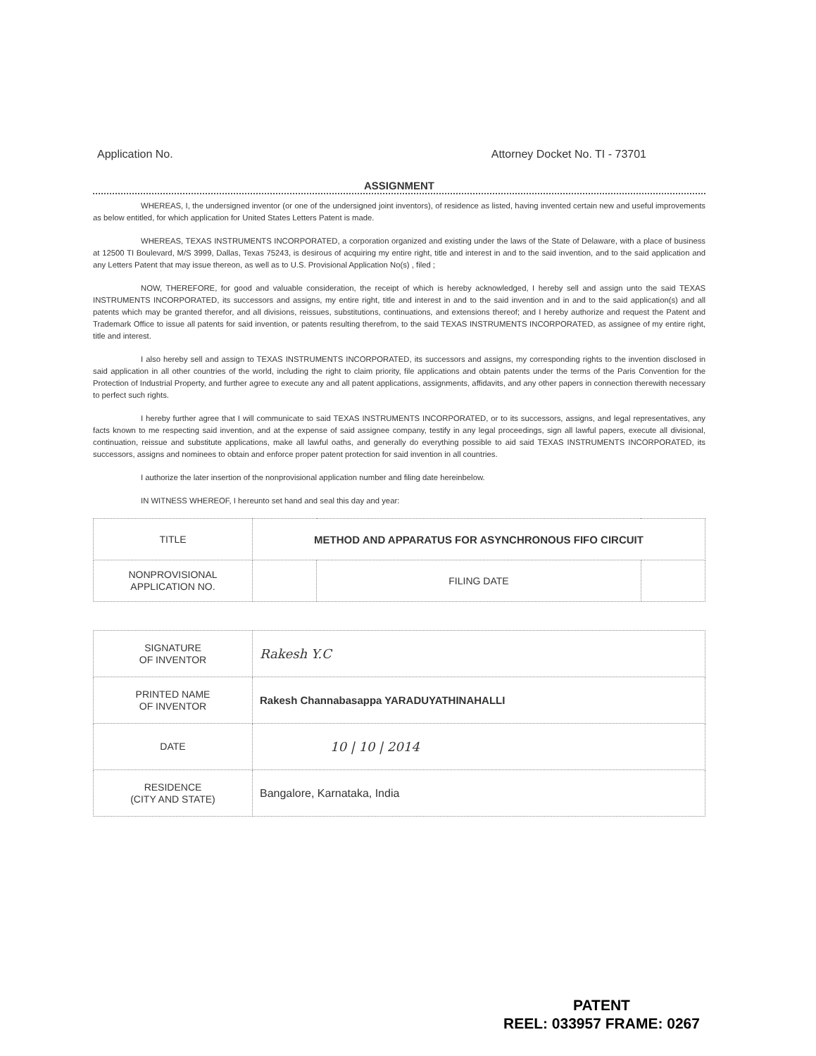Application No. Attorney Docket No. TI - 73701
ASSIGNMENT
WHEREAS, I, the undersigned inventor (or one of the undersigned joint inventors), of residence as listed, having invented certain new and useful improvements as below entitled, for which application for United States Letters Patent is made.
WHEREAS, TEXAS INSTRUMENTS INCORPORATED, a corporation organized and existing under the laws of the State of Delaware, with a place of business at 12500 TI Boulevard, M/S 3999, Dallas, Texas 75243, is desirous of acquiring my entire right, title and interest in and to the said invention, and to the said application and any Letters Patent that may issue thereon, as well as to U.S. Provisional Application No(s) , filed ;
NOW, THEREFORE, for good and valuable consideration, the receipt of which is hereby acknowledged, I hereby sell and assign unto the said TEXAS INSTRUMENTS INCORPORATED, its successors and assigns, my entire right, title and interest in and to the said invention and in and to the said application(s) and all patents which may be granted therefor, and all divisions, reissues, substitutions, continuations, and extensions thereof; and I hereby authorize and request the Patent and Trademark Office to issue all patents for said invention, or patents resulting therefrom, to the said TEXAS INSTRUMENTS INCORPORATED, as assignee of my entire right, title and interest.
I also hereby sell and assign to TEXAS INSTRUMENTS INCORPORATED, its successors and assigns, my corresponding rights to the invention disclosed in said application in all other countries of the world, including the right to claim priority, file applications and obtain patents under the terms of the Paris Convention for the Protection of Industrial Property, and further agree to execute any and all patent applications, assignments, affidavits, and any other papers in connection therewith necessary to perfect such rights.
I hereby further agree that I will communicate to said TEXAS INSTRUMENTS INCORPORATED, or to its successors, assigns, and legal representatives, any facts known to me respecting said invention, and at the expense of said assignee company, testify in any legal proceedings, sign all lawful papers, execute all divisional, continuation, reissue and substitute applications, make all lawful oaths, and generally do everything possible to aid said TEXAS INSTRUMENTS INCORPORATED, its successors, assigns and nominees to obtain and enforce proper patent protection for said invention in all countries.
I authorize the later insertion of the nonprovisional application number and filing date hereinbelow.
IN WITNESS WHEREOF, I hereunto set hand and seal this day and year:
| TITLE | METHOD AND APPARATUS FOR ASYNCHRONOUS FIFO CIRCUIT | | |
| NONPROVISIONAL APPLICATION NO. | | FILING DATE | |
| SIGNATURE OF INVENTOR | Rakesh Y.C |
| PRINTED NAME OF INVENTOR | Rakesh Channabasappa YARADUYATHINAHALLI |
| DATE | 10 / 10 / 2014 |
| RESIDENCE (CITY AND STATE) | Bangalore, Karnataka, India |
PATENT
REEL: 033957 FRAME: 0267